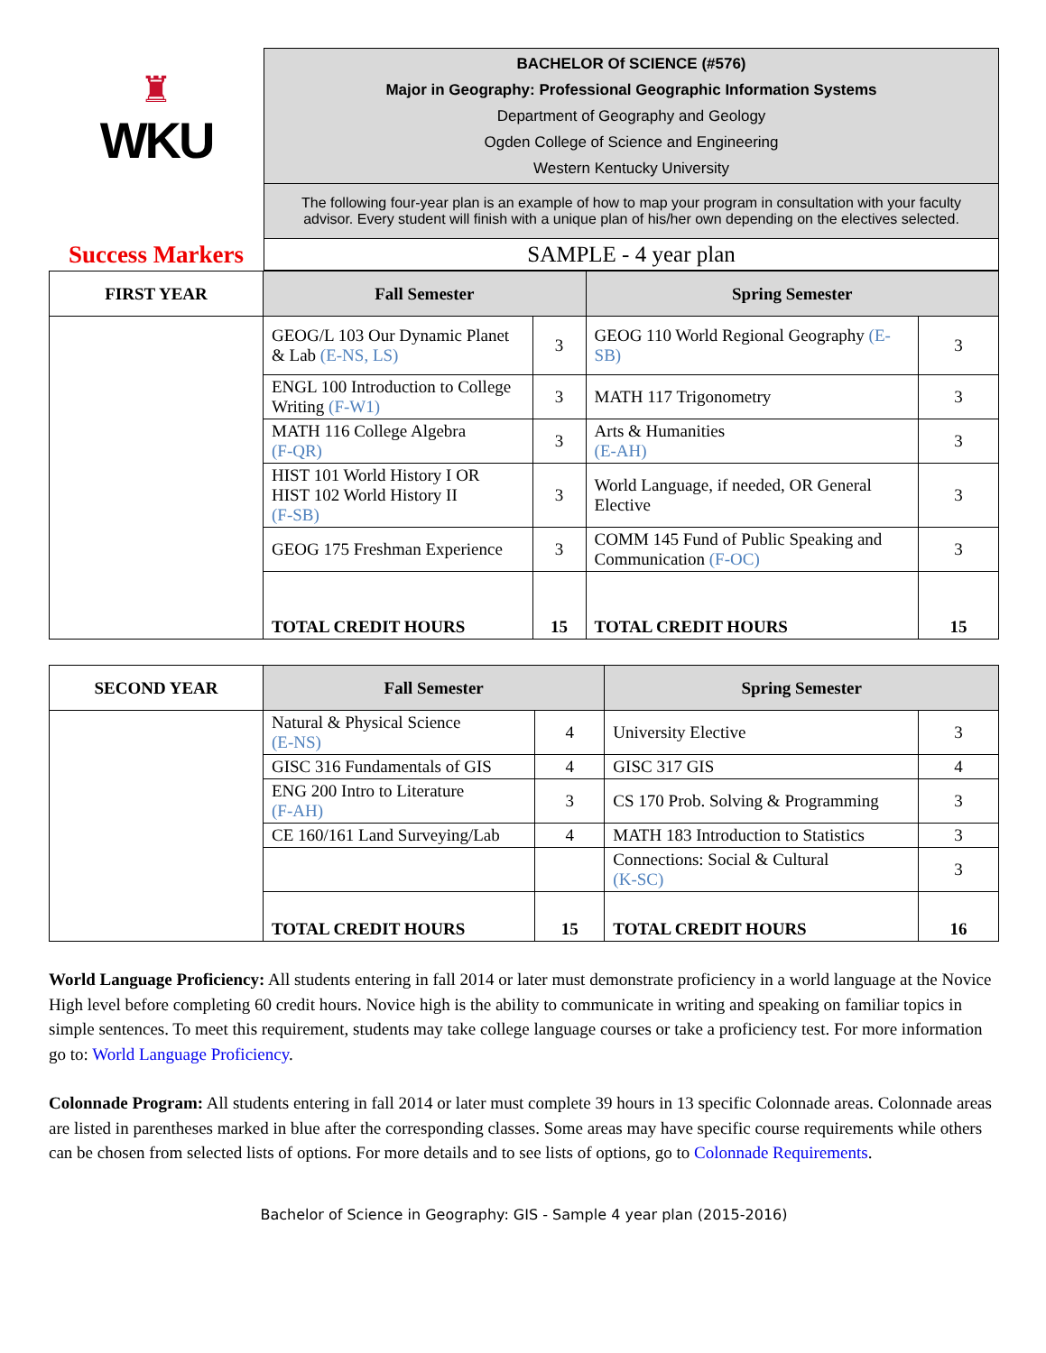| ♜ WKU | BACHELOR Of SCIENCE (#576) Major in Geography: Professional Geographic Information Systems Department of Geography and Geology Ogden College of Science and Engineering Western Kentucky University |
| | The following four-year plan is an example of how to map your program in consultation with your faculty advisor. Every student will finish with a unique plan of his/her own depending on the electives selected. |
| Success Markers | SAMPLE - 4 year plan |
| FIRST YEAR | Fall Semester | | Spring Semester | |
| --- | --- | --- | --- | --- |
| | GEOG/L 103 Our Dynamic Planet & Lab (E-NS, LS) | 3 | GEOG 110 World Regional Geography (E-SB) | 3 |
| | ENGL 100 Introduction to College Writing (F-W1) | 3 | MATH 117 Trigonometry | 3 |
| | MATH 116 College Algebra (F-QR) | 3 | Arts & Humanities (E-AH) | 3 |
| | HIST 101 World History I OR HIST 102 World History II (F-SB) | 3 | World Language, if needed, OR General Elective | 3 |
| | GEOG 175 Freshman Experience | 3 | COMM 145 Fund of Public Speaking and Communication (F-OC) | 3 |
| | TOTAL CREDIT HOURS | 15 | TOTAL CREDIT HOURS | 15 |
| SECOND YEAR | Fall Semester | | Spring Semester | |
| --- | --- | --- | --- | --- |
| | Natural & Physical Science (E-NS) | 4 | University Elective | 3 |
| | GISC 316 Fundamentals of GIS | 4 | GISC 317 GIS | 4 |
| | ENG 200 Intro to Literature (F-AH) | 3 | CS 170 Prob. Solving & Programming | 3 |
| | CE 160/161 Land Surveying/Lab | 4 | MATH 183 Introduction to Statistics | 3 |
| | | | Connections: Social & Cultural (K-SC) | 3 |
| | TOTAL CREDIT HOURS | 15 | TOTAL CREDIT HOURS | 16 |
World Language Proficiency: All students entering in fall 2014 or later must demonstrate proficiency in a world language at the Novice High level before completing 60 credit hours. Novice high is the ability to communicate in writing and speaking on familiar topics in simple sentences. To meet this requirement, students may take college language courses or take a proficiency test. For more information go to: World Language Proficiency.
Colonnade Program: All students entering in fall 2014 or later must complete 39 hours in 13 specific Colonnade areas. Colonnade areas are listed in parentheses marked in blue after the corresponding classes. Some areas may have specific course requirements while others can be chosen from selected lists of options. For more details and to see lists of options, go to Colonnade Requirements.
Bachelor of Science in Geography: GIS - Sample 4 year plan (2015-2016)